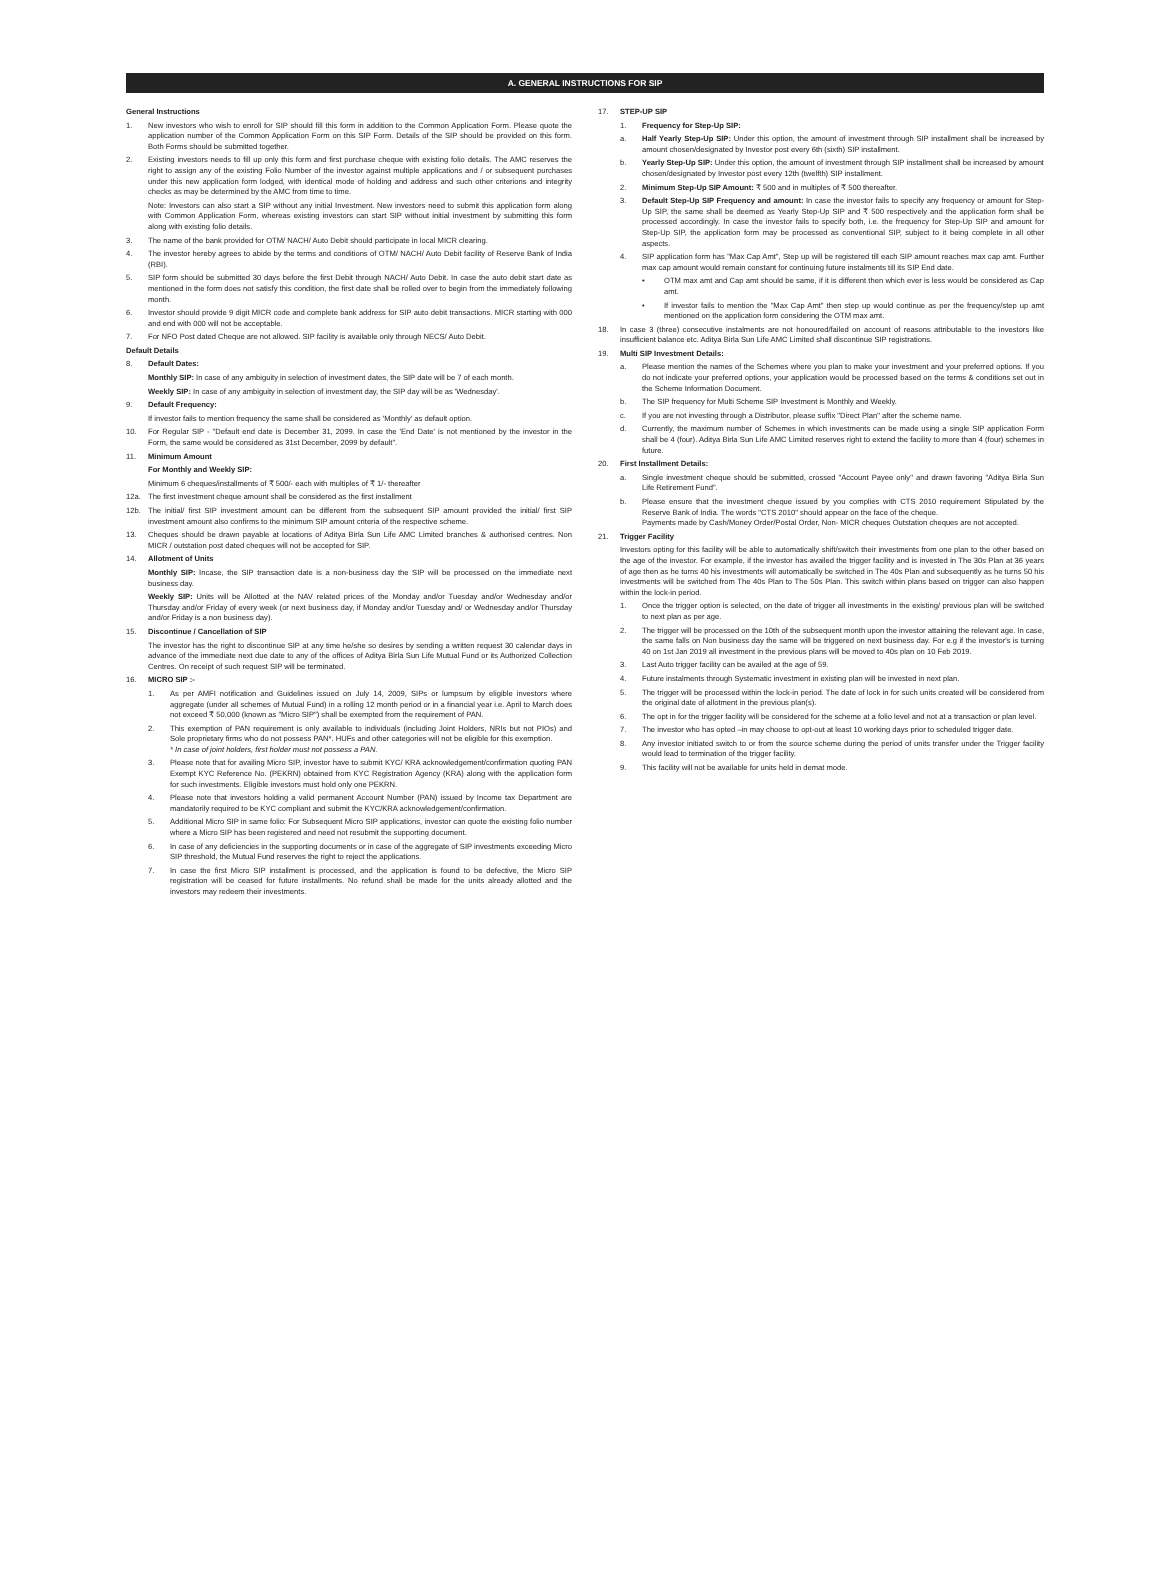A. GENERAL INSTRUCTIONS FOR SIP
General Instructions
1. New investors who wish to enroll for SIP should fill this form in addition to the Common Application Form. Please quote the application number of the Common Application Form on this SIP Form. Details of the SIP should be provided on this form. Both Forms should be submitted together.
2. Existing investors needs to fill up only this form and first purchase cheque with existing folio details. The AMC reserves the right to assign any of the existing Folio Number of the investor against multiple applications and / or subsequent purchases under this new application form lodged, with identical mode of holding and address and such other criterions and integrity checks as may be determined by the AMC from time to time.
Note: Investors can also start a SIP without any initial Investment. New investors need to submit this application form along with Common Application Form, whereas existing investors can start SIP without initial investment by submitting this form along with existing folio details.
3. The name of the bank provided for OTM/ NACH/ Auto Debit should participate in local MICR clearing.
4. The investor hereby agrees to abide by the terms and conditions of OTM/ NACH/ Auto Debit facility of Reserve Bank of India (RBI).
5. SIP form should be submitted 30 days before the first Debit through NACH/ Auto Debit. In case the auto debit start date as mentioned in the form does not satisfy this condition, the first date shall be rolled over to begin from the immediately following month.
6. Investor should provide 9 digit MICR code and complete bank address for SIP auto debit transactions. MICR starting with 000 and end with 000 will not be acceptable.
7. For NFO Post dated Cheque are not allowed. SIP facility is available only through NECS/ Auto Debit.
Default Details
8. Default Dates:
Monthly SIP: In case of any ambiguity in selection of investment dates, the SIP date will be 7 of each month.
Weekly SIP: In case of any ambiguity in selection of investment day, the SIP day will be as 'Wednesday'.
9. Default Frequency:
If investor fails to mention frequency the same shall be considered as 'Monthly' as default option.
10. For Regular SIP - "Default end date is December 31, 2099. In case the 'End Date' is not mentioned by the investor in the Form, the same would be considered as 31st December, 2099 by default".
11. Minimum Amount
For Monthly and Weekly SIP:
Minimum 6 cheques/installments of ₹ 500/- each with multiples of ₹ 1/- thereafter
12a. The first investment cheque amount shall be considered as the first installment
12b. The initial/ first SIP investment amount can be different from the subsequent SIP amount provided the initial/ first SIP investment amount also confirms to the minimum SIP amount criteria of the respective scheme.
13. Cheques should be drawn payable at locations of Aditya Birla Sun Life AMC Limited branches & authorised centres. Non MICR / outstation post dated cheques will not be accepted for SIP.
14. Allotment of Units
Monthly SIP: Incase, the SIP transaction date is a non-business day the SIP will be processed on the immediate next business day.
Weekly SIP: Units will be Allotted at the NAV related prices of the Monday and/or Tuesday and/or Wednesday and/or Thursday and/or Friday of every week (or next business day, if Monday and/or Tuesday and/ or Wednesday and/or Thursday and/or Friday is a non business day).
15. Discontinue / Cancellation of SIP
The investor has the right to discontinue SIP at any time he/she so desires by sending a written request 30 calendar days in advance of the immediate next due date to any of the offices of Aditya Birla Sun Life Mutual Fund or its Authorized Collection Centres. On receipt of such request SIP will be terminated.
16. MICRO SIP :-
1. As per AMFI notification and Guidelines issued on July 14, 2009, SIPs or lumpsum by eligible investors where aggregate (under all schemes of Mutual Fund) in a rolling 12 month period or in a financial year i.e. April to March does not exceed ₹ 50,000 (known as "Micro SIP") shall be exempted from the requirement of PAN.
2. This exemption of PAN requirement is only available to individuals (including Joint Holders, NRIs but not PIOs) and Sole proprietary firms who do not possess PAN*. HUFs and other categories will not be eligible for this exemption.
* In case of joint holders, first holder must not possess a PAN.
3. Please note that for availing Micro SIP, investor have to submit KYC/ KRA acknowledgement/confirmation quoting PAN Exempt KYC Reference No. (PEKRN) obtained from KYC Registration Agency (KRA) along with the application form for such investments. Eligible investors must hold only one PEKRN.
4. Please note that investors holding a valid permanent Account Number (PAN) issued by Income tax Department are mandatorily required to be KYC compliant and submit the KYC/KRA acknowledgement/confirmation.
5. Additional Micro SIP in same folio: For Subsequent Micro SIP applications, investor can quote the existing folio number where a Micro SIP has been registered and need not resubmit the supporting document.
6. In case of any deficiencies in the supporting documents or in case of the aggregate of SIP investments exceeding Micro SIP threshold, the Mutual Fund reserves the right to reject the applications.
7. In case the first Micro SIP installment is processed, and the application is found to be defective, the Micro SIP registration will be ceased for future installments. No refund shall be made for the units already allotted and the investors may redeem their investments.
17. STEP-UP SIP
1. Frequency for Step-Up SIP:
a. Half Yearly Step-Up SIP: Under this option, the amount of investment through SIP installment shall be increased by amount chosen/designated by Investor post every 6th (sixth) SIP installment.
b. Yearly Step-Up SIP: Under this option, the amount of investment through SIP installment shall be increased by amount chosen/designated by Investor post every 12th (twelfth) SIP installment.
2. Minimum Step-Up SIP Amount: ₹ 500 and in multiples of ₹ 500 thereafter.
3. Default Step-Up SIP Frequency and amount: In case the investor fails to specify any frequency or amount for Step-Up SIP, the same shall be deemed as Yearly Step-Up SIP and ₹ 500 respectively and the application form shall be processed accordingly. In case the investor fails to specify both, i.e. the frequency for Step-Up SIP and amount for Step-Up SIP, the application form may be processed as conventional SIP, subject to it being complete in all other aspects.
4. SIP application form has "Max Cap Amt", Step up will be registered till each SIP amount reaches max cap amt. Further max cap amount would remain constant for continuing future instalments till its SIP End date.
• OTM max amt and Cap amt should be same, if it is different then which ever is less would be considered as Cap amt.
• If investor fails to mention the "Max Cap Amt" then step up would continue as per the frequency/step up amt mentioned on the application form considering the OTM max amt.
18. In case 3 (three) consecutive instalments are not honoured/failed on account of reasons attributable to the investors like insufficient balance etc. Aditya Birla Sun Life AMC Limited shall discontinue SIP registrations.
19. Multi SIP Investment Details:
a. Please mention the names of the Schemes where you plan to make your investment and your preferred options. If you do not indicate your preferred options, your application would be processed based on the terms & conditions set out in the Scheme Information Document.
b. The SIP frequency for Multi Scheme SIP Investment is Monthly and Weekly.
c. If you are not investing through a Distributor, please suffix "Direct Plan" after the scheme name.
d. Currently, the maximum number of Schemes in which investments can be made using a single SIP application Form shall be 4 (four). Aditya Birla Sun Life AMC Limited reserves right to extend the facility to more than 4 (four) schemes in future.
20. First Installment Details:
a. Single investment cheque should be submitted, crossed "Account Payee only" and drawn favoring "Aditya Birla Sun Life Retirement Fund".
b. Please ensure that the investment cheque issued by you complies with CTS 2010 requirement Stipulated by the Reserve Bank of India. The words "CTS 2010" should appear on the face of the cheque.
Payments made by Cash/Money Order/Postal Order, Non- MICR cheques Outstation cheques are not accepted.
21. Trigger Facility
Investors opting for this facility will be able to automatically shift/switch their investments from one plan to the other based on the age of the investor. For example, if the investor has availed the trigger facility and is invested in The 30s Plan at 36 years of age then as he turns 40 his investments will automatically be switched in The 40s Plan and subsequently as he turns 50 his investments will be switched from The 40s Plan to The 50s Plan. This switch within plans based on trigger can also happen within the lock-in period.
1. Once the trigger option is selected, on the date of trigger all investments in the existing/ previous plan will be switched to next plan as per age.
2. The trigger will be processed on the 10th of the subsequent month upon the investor attaining the relevant age. In case, the same falls on Non business day the same will be triggered on next business day. For e.g if the investor's is turning 40 on 1st Jan 2019 all investment in the previous plans will be moved to 40s plan on 10 Feb 2019.
3. Last Auto trigger facility can be availed at the age of 59.
4. Future instalments through Systematic investment in existing plan will be invested in next plan.
5. The trigger will be processed within the lock-in period. The date of lock in for such units created will be considered from the original date of allotment in the previous plan(s).
6. The opt in for the trigger facility will be considered for the scheme at a folio level and not at a transaction or plan level.
7. The investor who has opted –in may choose to opt-out at least 10 working days prior to scheduled trigger date.
8. Any investor initiated switch to or from the source scheme during the period of units transfer under the Trigger facility would lead to termination of the trigger facility.
9. This facility will not be available for units held in demat mode.